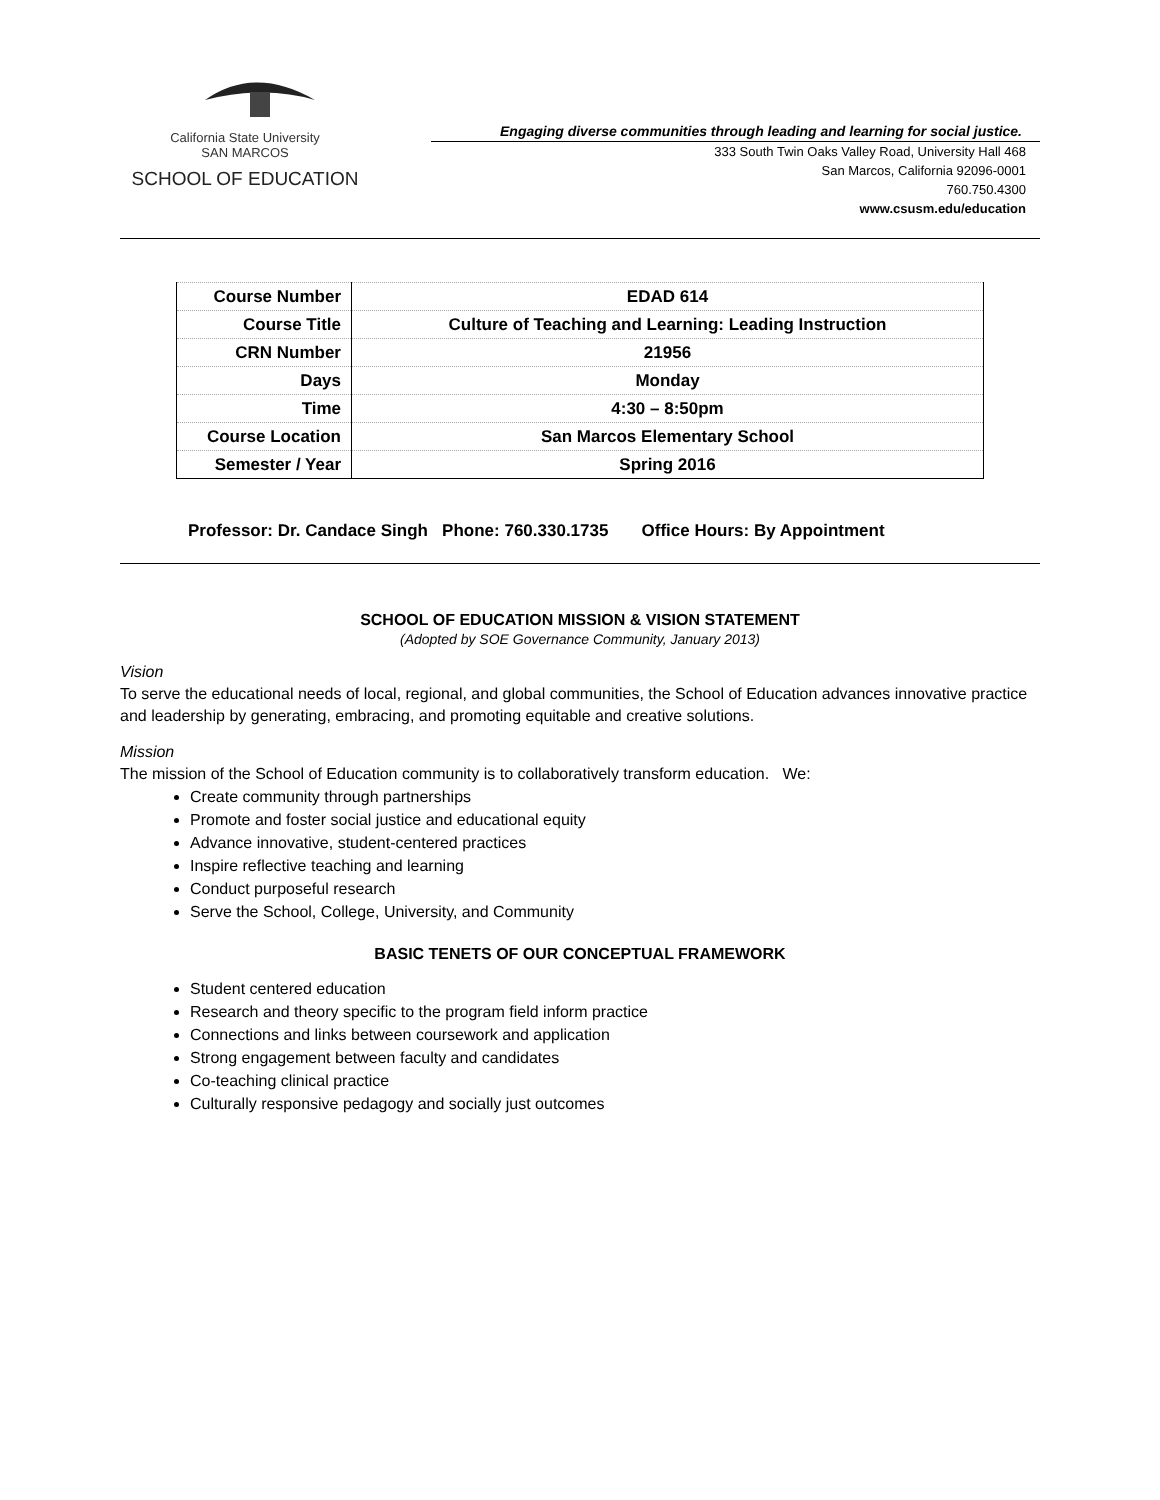California State University
SAN MARCOS
SCHOOL OF EDUCATION
Engaging diverse communities through leading and learning for social justice.
333 South Twin Oaks Valley Road, University Hall 468
San Marcos, California 92096-0001
760.750.4300
www.csusm.edu/education
| Course Number | EDAD 614 |
| Course Title | Culture of Teaching and Learning: Leading Instruction |
| CRN Number | 21956 |
| Days | Monday |
| Time | 4:30 – 8:50pm |
| Course Location | San Marcos Elementary School |
| Semester / Year | Spring 2016 |
Professor: Dr. Candace Singh Phone: 760.330.1735 Office Hours: By Appointment
SCHOOL OF EDUCATION MISSION & VISION STATEMENT
(Adopted by SOE Governance Community, January 2013)
Vision
To serve the educational needs of local, regional, and global communities, the School of Education advances innovative practice and leadership by generating, embracing, and promoting equitable and creative solutions.
Mission
The mission of the School of Education community is to collaboratively transform education. We:
Create community through partnerships
Promote and foster social justice and educational equity
Advance innovative, student-centered practices
Inspire reflective teaching and learning
Conduct purposeful research
Serve the School, College, University, and Community
BASIC TENETS OF OUR CONCEPTUAL FRAMEWORK
Student centered education
Research and theory specific to the program field inform practice
Connections and links between coursework and application
Strong engagement between faculty and candidates
Co-teaching clinical practice
Culturally responsive pedagogy and socially just outcomes